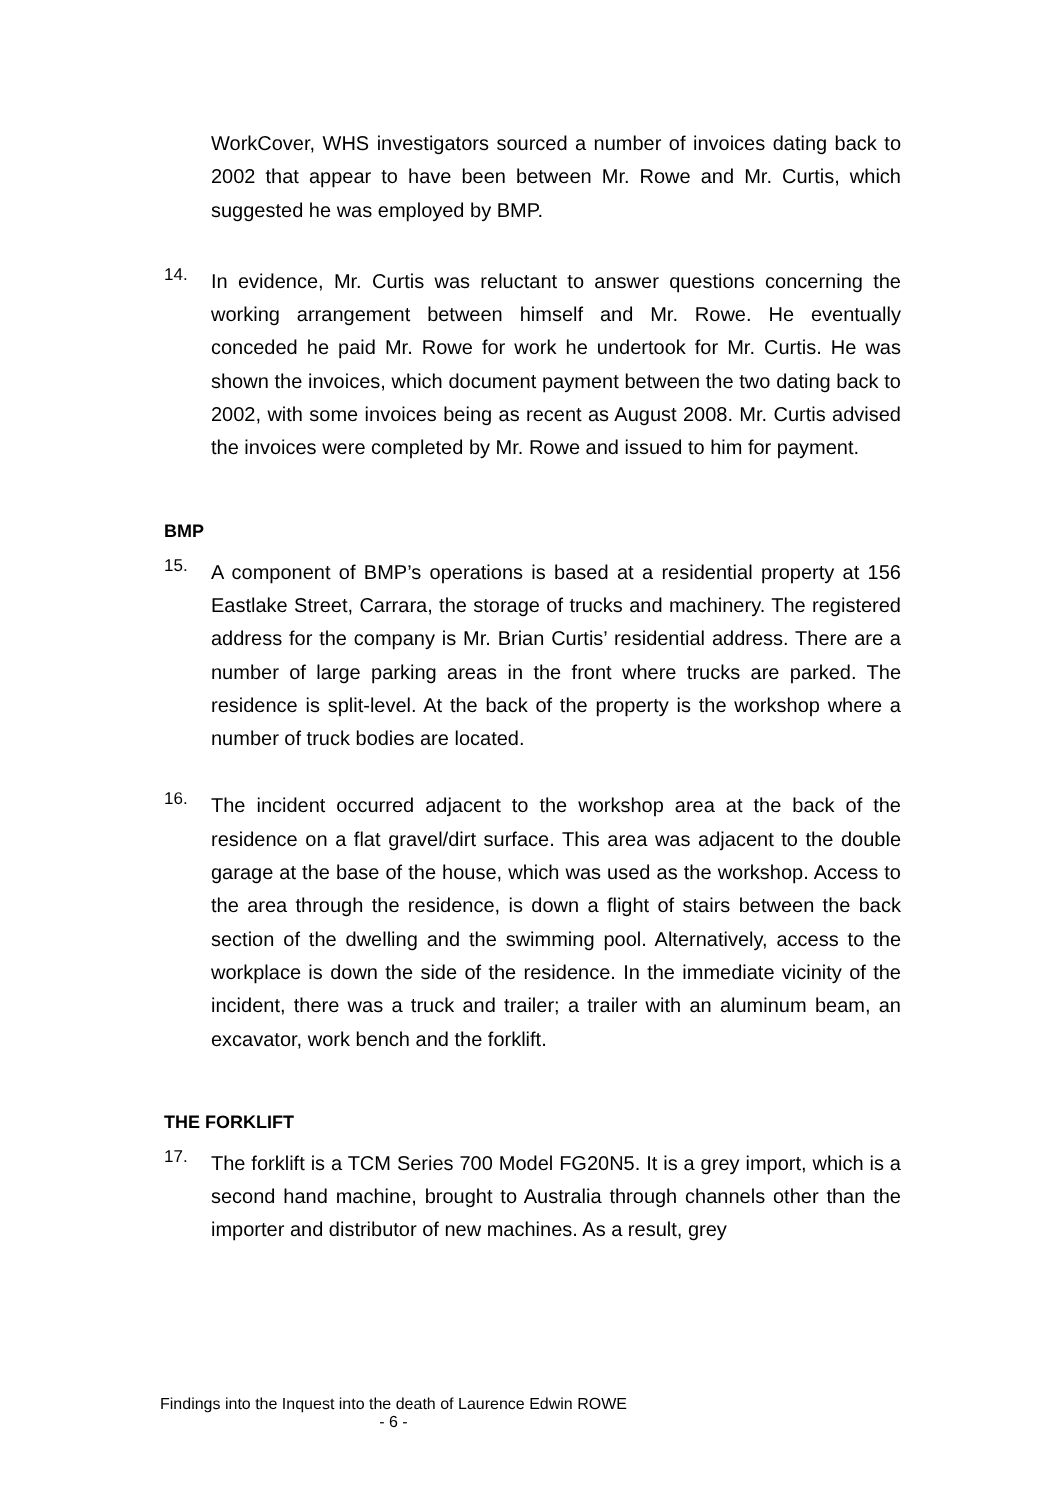WorkCover, WHS investigators sourced a number of invoices dating back to 2002 that appear to have been between Mr. Rowe and Mr. Curtis, which suggested he was employed by BMP.
14.
In evidence, Mr. Curtis was reluctant to answer questions concerning the working arrangement between himself and Mr. Rowe. He eventually conceded he paid Mr. Rowe for work he undertook for Mr. Curtis. He was shown the invoices, which document payment between the two dating back to 2002, with some invoices being as recent as August 2008. Mr. Curtis advised the invoices were completed by Mr. Rowe and issued to him for payment.
BMP
15.
A component of BMP’s operations is based at a residential property at 156 Eastlake Street, Carrara, the storage of trucks and machinery. The registered address for the company is Mr. Brian Curtis’ residential address. There are a number of large parking areas in the front where trucks are parked. The residence is split-level. At the back of the property is the workshop where a number of truck bodies are located.
16.
The incident occurred adjacent to the workshop area at the back of the residence on a flat gravel/dirt surface. This area was adjacent to the double garage at the base of the house, which was used as the workshop. Access to the area through the residence, is down a flight of stairs between the back section of the dwelling and the swimming pool. Alternatively, access to the workplace is down the side of the residence. In the immediate vicinity of the incident, there was a truck and trailer; a trailer with an aluminum beam, an excavator, work bench and the forklift.
THE FORKLIFT
17.
The forklift is a TCM Series 700 Model FG20N5. It is a grey import, which is a second hand machine, brought to Australia through channels other than the importer and distributor of new machines. As a result, grey
Findings into the Inquest into the death of Laurence Edwin ROWE
- 6 -